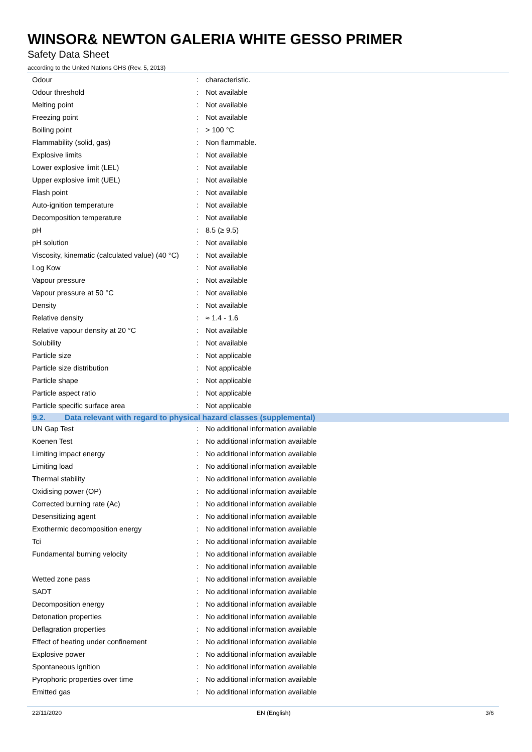WINSOR& NEWTON GALERIA WHITE GESSO PRIMER
Safety Data Sheet
according to the United Nations GHS (Rev. 5, 2013)
| Odour | : | characteristic. |
| Odour threshold | : | Not available |
| Melting point | : | Not available |
| Freezing point | : | Not available |
| Boiling point | : | > 100 °C |
| Flammability (solid, gas) | : | Non flammable. |
| Explosive limits | : | Not available |
| Lower explosive limit (LEL) | : | Not available |
| Upper explosive limit (UEL) | : | Not available |
| Flash point | : | Not available |
| Auto-ignition temperature | : | Not available |
| Decomposition temperature | : | Not available |
| pH | : | 8.5 (≥ 9.5) |
| pH solution | : | Not available |
| Viscosity, kinematic (calculated value) (40 °C) | : | Not available |
| Log Kow | : | Not available |
| Vapour pressure | : | Not available |
| Vapour pressure at 50 °C | : | Not available |
| Density | : | Not available |
| Relative density | : | ≈ 1.4 - 1.6 |
| Relative vapour density at 20 °C | : | Not available |
| Solubility | : | Not available |
| Particle size | : | Not applicable |
| Particle size distribution | : | Not applicable |
| Particle shape | : | Not applicable |
| Particle aspect ratio | : | Not applicable |
| Particle specific surface area | : | Not applicable |
9.2. Data relevant with regard to physical hazard classes (supplemental)
| UN Gap Test | : | No additional information available |
| Koenen Test | : | No additional information available |
| Limiting impact energy | : | No additional information available |
| Limiting load | : | No additional information available |
| Thermal stability | : | No additional information available |
| Oxidising power (OP) | : | No additional information available |
| Corrected burning rate (Ac) | : | No additional information available |
| Desensitizing agent | : | No additional information available |
| Exothermic decomposition energy | : | No additional information available |
| Tci | : | No additional information available |
| Fundamental burning velocity | : | No additional information available |
| | : | No additional information available |
| Wetted zone pass | : | No additional information available |
| SADT | : | No additional information available |
| Decomposition energy | : | No additional information available |
| Detonation properties | : | No additional information available |
| Deflagration properties | : | No additional information available |
| Effect of heating under confinement | : | No additional information available |
| Explosive power | : | No additional information available |
| Spontaneous ignition | : | No additional information available |
| Pyrophoric properties over time | : | No additional information available |
| Emitted gas | : | No additional information available |
22/11/2020 EN (English) 3/6